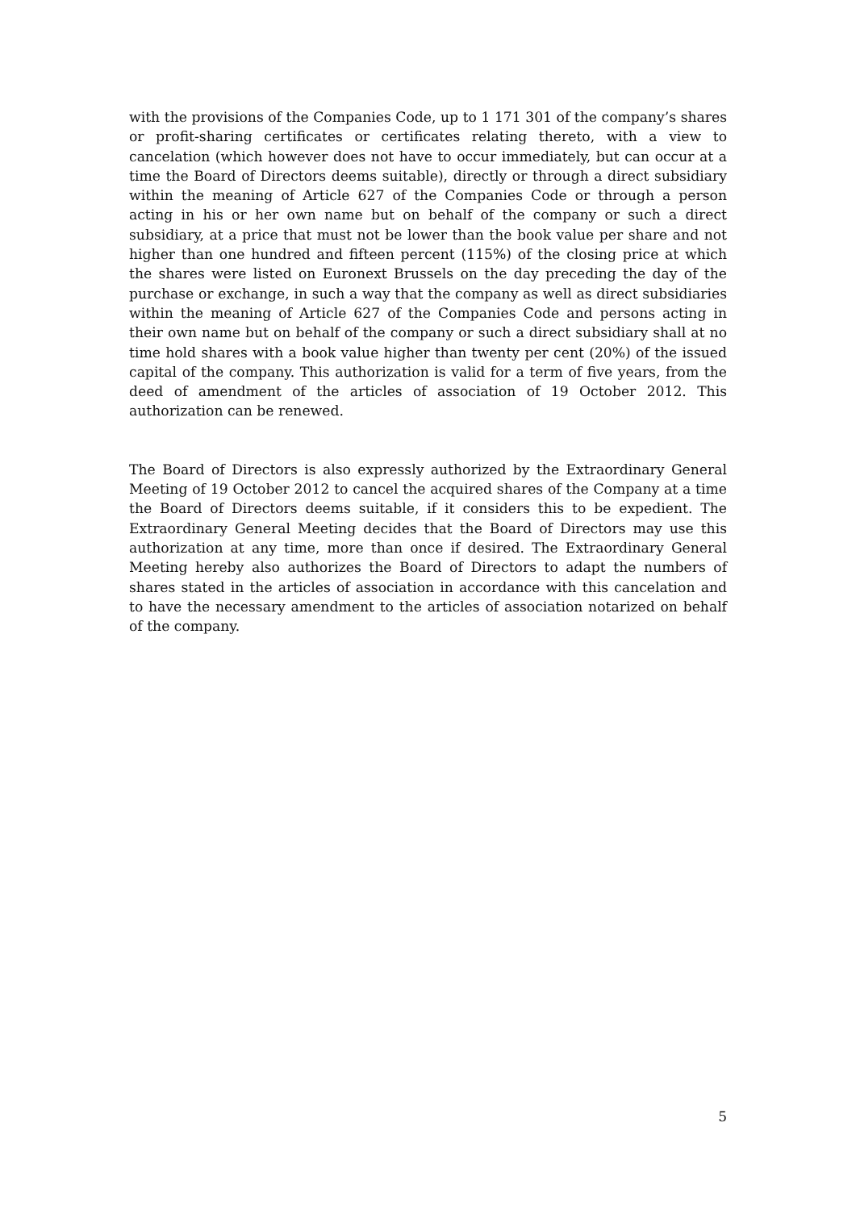with the provisions of the Companies Code, up to 1 171 301 of the company’s shares or profit-sharing certificates or certificates relating thereto, with a view to cancelation (which however does not have to occur immediately, but can occur at a time the Board of Directors deems suitable), directly or through a direct subsidiary within the meaning of Article 627 of the Companies Code or through a person acting in his or her own name but on behalf of the company or such a direct subsidiary, at a price that must not be lower than the book value per share and not higher than one hundred and fifteen percent (115%) of the closing price at which the shares were listed on Euronext Brussels on the day preceding the day of the purchase or exchange, in such a way that the company as well as direct subsidiaries within the meaning of Article 627 of the Companies Code and persons acting in their own name but on behalf of the company or such a direct subsidiary shall at no time hold shares with a book value higher than twenty per cent (20%) of the issued capital of the company. This authorization is valid for a term of five years, from the deed of amendment of the articles of association of 19 October 2012. This authorization can be renewed.
The Board of Directors is also expressly authorized by the Extraordinary General Meeting of 19 October 2012 to cancel the acquired shares of the Company at a time the Board of Directors deems suitable, if it considers this to be expedient. The Extraordinary General Meeting decides that the Board of Directors may use this authorization at any time, more than once if desired. The Extraordinary General Meeting hereby also authorizes the Board of Directors to adapt the numbers of shares stated in the articles of association in accordance with this cancelation and to have the necessary amendment to the articles of association notarized on behalf of the company.
5